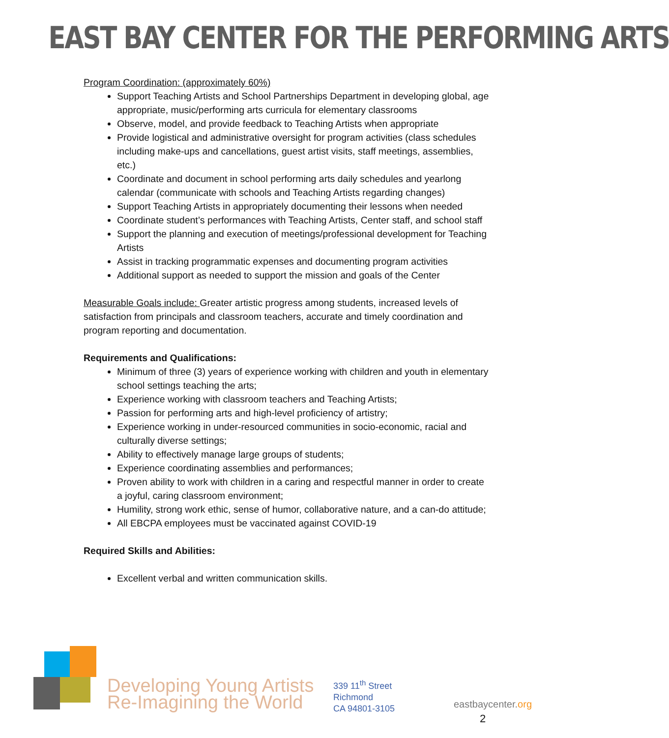EAST BAY CENTER FOR THE PERFORMING ARTS
Program Coordination: (approximately 60%)
Support Teaching Artists and School Partnerships Department in developing global, age appropriate, music/performing arts curricula for elementary classrooms
Observe, model, and provide feedback to Teaching Artists when appropriate
Provide logistical and administrative oversight for program activities (class schedules including make-ups and cancellations, guest artist visits, staff meetings, assemblies, etc.)
Coordinate and document in school performing arts daily schedules and yearlong calendar (communicate with schools and Teaching Artists regarding changes)
Support Teaching Artists in appropriately documenting their lessons when needed
Coordinate student’s performances with Teaching Artists, Center staff, and school staff
Support the planning and execution of meetings/professional development for Teaching Artists
Assist in tracking programmatic expenses and documenting program activities
Additional support as needed to support the mission and goals of the Center
Measurable Goals include: Greater artistic progress among students, increased levels of satisfaction from principals and classroom teachers, accurate and timely coordination and program reporting and documentation.
Requirements and Qualifications:
Minimum of three (3) years of experience working with children and youth in elementary school settings teaching the arts;
Experience working with classroom teachers and Teaching Artists;
Passion for performing arts and high-level proficiency of artistry;
Experience working in under-resourced communities in socio-economic, racial and culturally diverse settings;
Ability to effectively manage large groups of students;
Experience coordinating assemblies and performances;
Proven ability to work with children in a caring and respectful manner in order to create a joyful, caring classroom environment;
Humility, strong work ethic, sense of humor, collaborative nature, and a can-do attitude;
All EBCPA employees must be vaccinated against COVID-19
Required Skills and Abilities:
Excellent verbal and written communication skills.
Developing Young Artists
Re-Imagining the World
339 11<sup>th</sup> Street
Richmond
CA 94801-3105
eastbaycenter.org
2